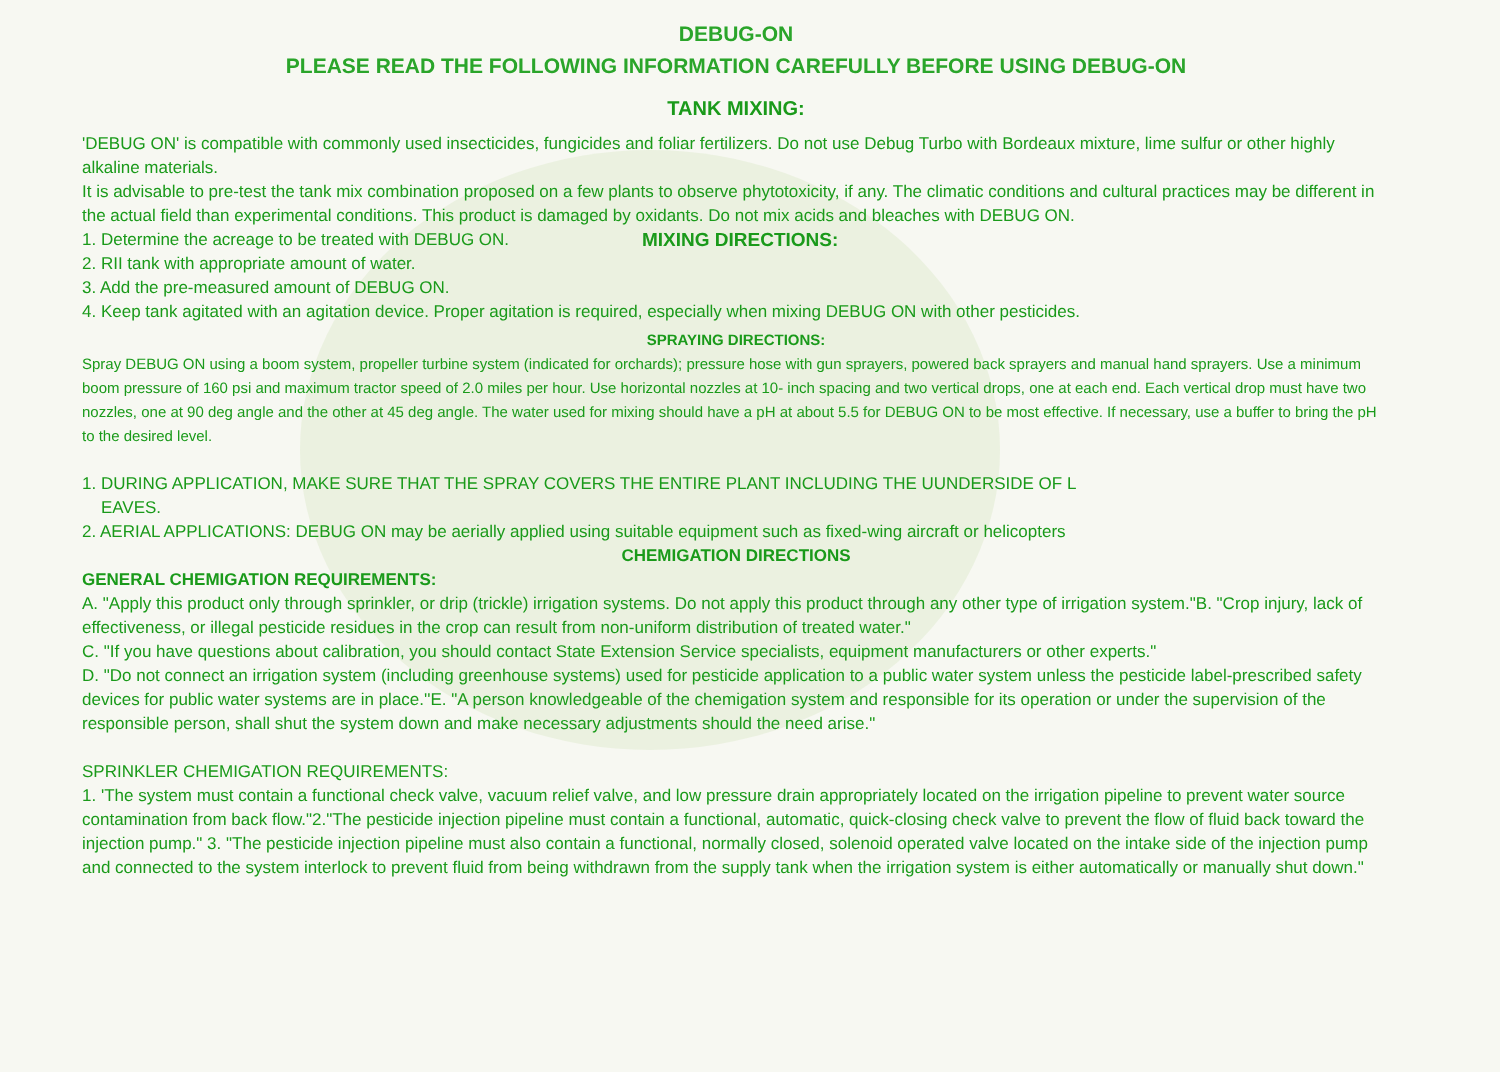DEBUG-ON
PLEASE READ THE FOLLOWING INFORMATION CAREFULLY BEFORE USING DEBUG-ON
TANK MIXING:
'DEBUG ON' is compatible with commonly used insecticides, fungicides and foliar fertilizers. Do not use Debug Turbo with Bordeaux mixture, lime sulfur or other highly alkaline materials.
It is advisable to pre-test the tank mix combination proposed on a few plants to observe phytotoxicity, if any. The climatic conditions and cultural practices may be different in the actual field than experimental conditions. This product is damaged by oxidants. Do not mix acids and bleaches with DEBUG ON.
1. Determine the acreage to be treated with DEBUG ON.
2. RII tank with appropriate amount of water.
3. Add the pre-measured amount of DEBUG ON.
MIXING DIRECTIONS:
4. Keep tank agitated with an agitation device. Proper agitation is required, especially when mixing DEBUG ON with other pesticides.
SPRAYING DIRECTIONS:
Spray DEBUG ON using a boom system, propeller turbine system (indicated for orchards); pressure hose with gun sprayers, powered back sprayers and manual hand sprayers. Use a minimum boom pressure of 160 psi and maximum tractor speed of 2.0 miles per hour. Use horizontal nozzles at 10- inch spacing and two vertical drops, one at each end. Each vertical drop must have two nozzles, one at 90 deg angle and the other at 45 deg angle. The water used for mixing should have a pH at about 5.5 for DEBUG ON to be most effective. If necessary, use a buffer to bring the pH to the desired level.
1. DURING APPLICATION, MAKE SURE THAT THE SPRAY COVERS THE ENTIRE PLANT INCLUDING THE UUNDERSIDE OF L
EAVES.
2. AERIAL APPLICATIONS: DEBUG ON may be aerially applied using suitable equipment such as fixed-wing aircraft or helicopters
CHEMIGATION DIRECTIONS
GENERAL CHEMIGATION REQUIREMENTS:
A. "Apply this product only through sprinkler, or drip (trickle) irrigation systems. Do not apply this product through any other type of irrigation system."B. "Crop injury, lack of effectiveness, or illegal pesticide residues in the crop can result from non-uniform distribution of treated water."
C. "If you have questions about calibration, you should contact State Extension Service specialists, equipment manufacturers or other experts."
D. "Do not connect an irrigation system (including greenhouse systems) used for pesticide application to a public water system unless the pesticide label-prescribed safety devices for public water systems are in place.''E. "A person knowledgeable of the chemigation system and responsible for its operation or under the supervision of the responsible person, shall shut the system down and make necessary adjustments should the need arise."
SPRINKLER CHEMIGATION REQUIREMENTS:
1. 'The system must contain a functional check valve, vacuum relief valve, and low pressure drain appropriately located on the irrigation pipeline to prevent water source contamination from back flow."2."The pesticide injection pipeline must contain a functional, automatic, quick-closing check valve to prevent the flow of fluid back toward the injection pump." 3. "The pesticide injection pipeline must also contain a functional, normally closed, solenoid operated valve located on the intake side of the injection pump and connected to the system interlock to prevent fluid from being withdrawn from the supply tank when the irrigation system is either automatically or manually shut down."